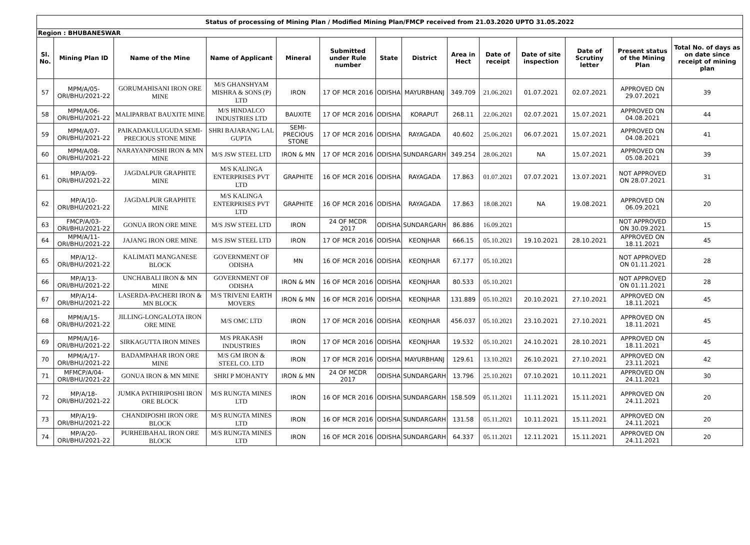| Status of processing of Mining Plan / Modified Mining Plan/FMCP received from 21.03.2020 UPTO 31.05.2022 | | | | | | | | | | | | | |
| Region : BHUBANESWAR | | | | | | | | | | | | | |
| Sl. No. | Mining Plan ID | Name of the Mine | Name of Applicant | Mineral | Submitted under Rule number | State | District | Area in Hect | Date of receipt | Date of site inspection | Date of Scrutiny letter | Present status of the Mining Plan | Total No. of days as on date since receipt of mining plan |
| 57 | MPM/A/05-ORI/BHU/2021-22 | GORUMAHISANI IRON ORE MINE | M/S GHANSHYAM MISHRA & SONS (P) LTD | IRON | 17 OF MCR 2016 | ODISHA | MAYURBHANJ | 349.709 | 21.06.2021 | 01.07.2021 | 02.07.2021 | APPROVED ON 29.07.2021 | 39 |
| 58 | MPM/A/06-ORI/BHU/2021-22 | MALIPARBAT BAUXITE MINE | M/S HINDALCO INDUSTRIES LTD | BAUXITE | 17 OF MCR 2016 | ODISHA | KORAPUT | 268.11 | 22.06.2021 | 02.07.2021 | 15.07.2021 | APPROVED ON 04.08.2021 | 44 |
| 59 | MPM/A/07-ORI/BHU/2021-22 | PAIKADAKULUGUDA SEMI-PRECIOUS STONE MINE | SHRI BAJARANG LAL GUPTA | SEMI-PRECIOUS STONE | 17 OF MCR 2016 | ODISHA | RAYAGADA | 40.602 | 25.06.2021 | 06.07.2021 | 15.07.2021 | APPROVED ON 04.08.2021 | 41 |
| 60 | MPM/A/08-ORI/BHU/2021-22 | NARAYANPOSHI IRON & MN MINE | M/S JSW STEEL LTD | IRON & MN | 17 OF MCR 2016 | ODISHA | SUNDARGARH | 349.254 | 28.06.2021 | NA | 15.07.2021 | APPROVED ON 05.08.2021 | 39 |
| 61 | MP/A/09-ORI/BHU/2021-22 | JAGDALPUR GRAPHITE MINE | M/S KALINGA ENTERPRISES PVT LTD | GRAPHITE | 16 OF MCR 2016 | ODISHA | RAYAGADA | 17.863 | 01.07.2021 | 07.07.2021 | 13.07.2021 | NOT APPROVED ON 28.07.2021 | 31 |
| 62 | MP/A/10-ORI/BHU/2021-22 | JAGDALPUR GRAPHITE MINE | M/S KALINGA ENTERPRISES PVT LTD | GRAPHITE | 16 OF MCR 2016 | ODISHA | RAYAGADA | 17.863 | 18.08.2021 | NA | 19.08.2021 | APPROVED ON 06.09.2021 | 20 |
| 63 | FMCP/A/03-ORI/BHU/2021-22 | GONUA IRON ORE MINE | M/S JSW STEEL LTD | IRON | 24 OF MCDR 2017 | ODISHA | SUNDARGARH | 86.886 | 16.09.2021 | | | NOT APPROVED ON 30.09.2021 | 15 |
| 64 | MPM/A/11-ORI/BHU/2021-22 | JAJANG IRON ORE MINE | M/S JSW STEEL LTD | IRON | 17 OF MCR 2016 | ODISHA | KEONJHAR | 666.15 | 05.10.2021 | 19.10.2021 | 28.10.2021 | APPROVED ON 18.11.2021 | 45 |
| 65 | MP/A/12-ORI/BHU/2021-22 | KALIMATI MANGANESE BLOCK | GOVERNMENT OF ODISHA | MN | 16 OF MCR 2016 | ODISHA | KEONJHAR | 67.177 | 05.10.2021 | | | NOT APPROVED ON 01.11.2021 | 28 |
| 66 | MP/A/13-ORI/BHU/2021-22 | UNCHABALI IRON & MN MINE | GOVERNMENT OF ODISHA | IRON & MN | 16 OF MCR 2016 | ODISHA | KEONJHAR | 80.533 | 05.10.2021 | | | NOT APPROVED ON 01.11.2021 | 28 |
| 67 | MP/A/14-ORI/BHU/2021-22 | LASERDA-PACHERI IRON & MN BLOCK | M/S TRIVENI EARTH MOVERS | IRON & MN | 16 OF MCR 2016 | ODISHA | KEONJHAR | 131.889 | 05.10.2021 | 20.10.2021 | 27.10.2021 | APPROVED ON 18.11.2021 | 45 |
| 68 | MPM/A/15-ORI/BHU/2021-22 | JILLING-LONGALOTA IRON ORE MINE | M/S OMC LTD | IRON | 17 OF MCR 2016 | ODISHA | KEONJHAR | 456.037 | 05.10.2021 | 23.10.2021 | 27.10.2021 | APPROVED ON 18.11.2021 | 45 |
| 69 | MPM/A/16-ORI/BHU/2021-22 | SIRKAGUTTA IRON MINES | M/S PRAKASH INDUSTRIES | IRON | 17 OF MCR 2016 | ODISHA | KEONJHAR | 19.532 | 05.10.2021 | 24.10.2021 | 28.10.2021 | APPROVED ON 18.11.2021 | 45 |
| 70 | MPM/A/17-ORI/BHU/2021-22 | BADAMPAHAR IRON ORE MINE | M/S GM IRON & STEEL CO. LTD | IRON | 17 OF MCR 2016 | ODISHA | MAYURBHANJ | 129.61 | 13.10.2021 | 26.10.2021 | 27.10.2021 | APPROVED ON 23.11.2021 | 42 |
| 71 | MFMCP/A/04-ORI/BHU/2021-22 | GONUA IRON & MN MINE | SHRI P MOHANTY | IRON & MN | 24 OF MCDR 2017 | ODISHA | SUNDARGARH | 13.796 | 25.10.2021 | 07.10.2021 | 10.11.2021 | APPROVED ON 24.11.2021 | 30 |
| 72 | MP/A/18-ORI/BHU/2021-22 | JUMKA PATHIRIPOSHI IRON ORE BLOCK | M/S RUNGTA MINES LTD | IRON | 16 OF MCR 2016 | ODISHA | SUNDARGARH | 158.509 | 05.11.2021 | 11.11.2021 | 15.11.2021 | APPROVED ON 24.11.2021 | 20 |
| 73 | MP/A/19-ORI/BHU/2021-22 | CHANDIPOSHI IRON ORE BLOCK | M/S RUNGTA MINES LTD | IRON | 16 OF MCR 2016 | ODISHA | SUNDARGARH | 131.58 | 05.11.2021 | 10.11.2021 | 15.11.2021 | APPROVED ON 24.11.2021 | 20 |
| 74 | MP/A/20-ORI/BHU/2021-22 | PURHEIBAHAL IRON ORE BLOCK | M/S RUNGTA MINES LTD | IRON | 16 OF MCR 2016 | ODISHA | SUNDARGARH | 64.337 | 05.11.2021 | 12.11.2021 | 15.11.2021 | APPROVED ON 24.11.2021 | 20 |